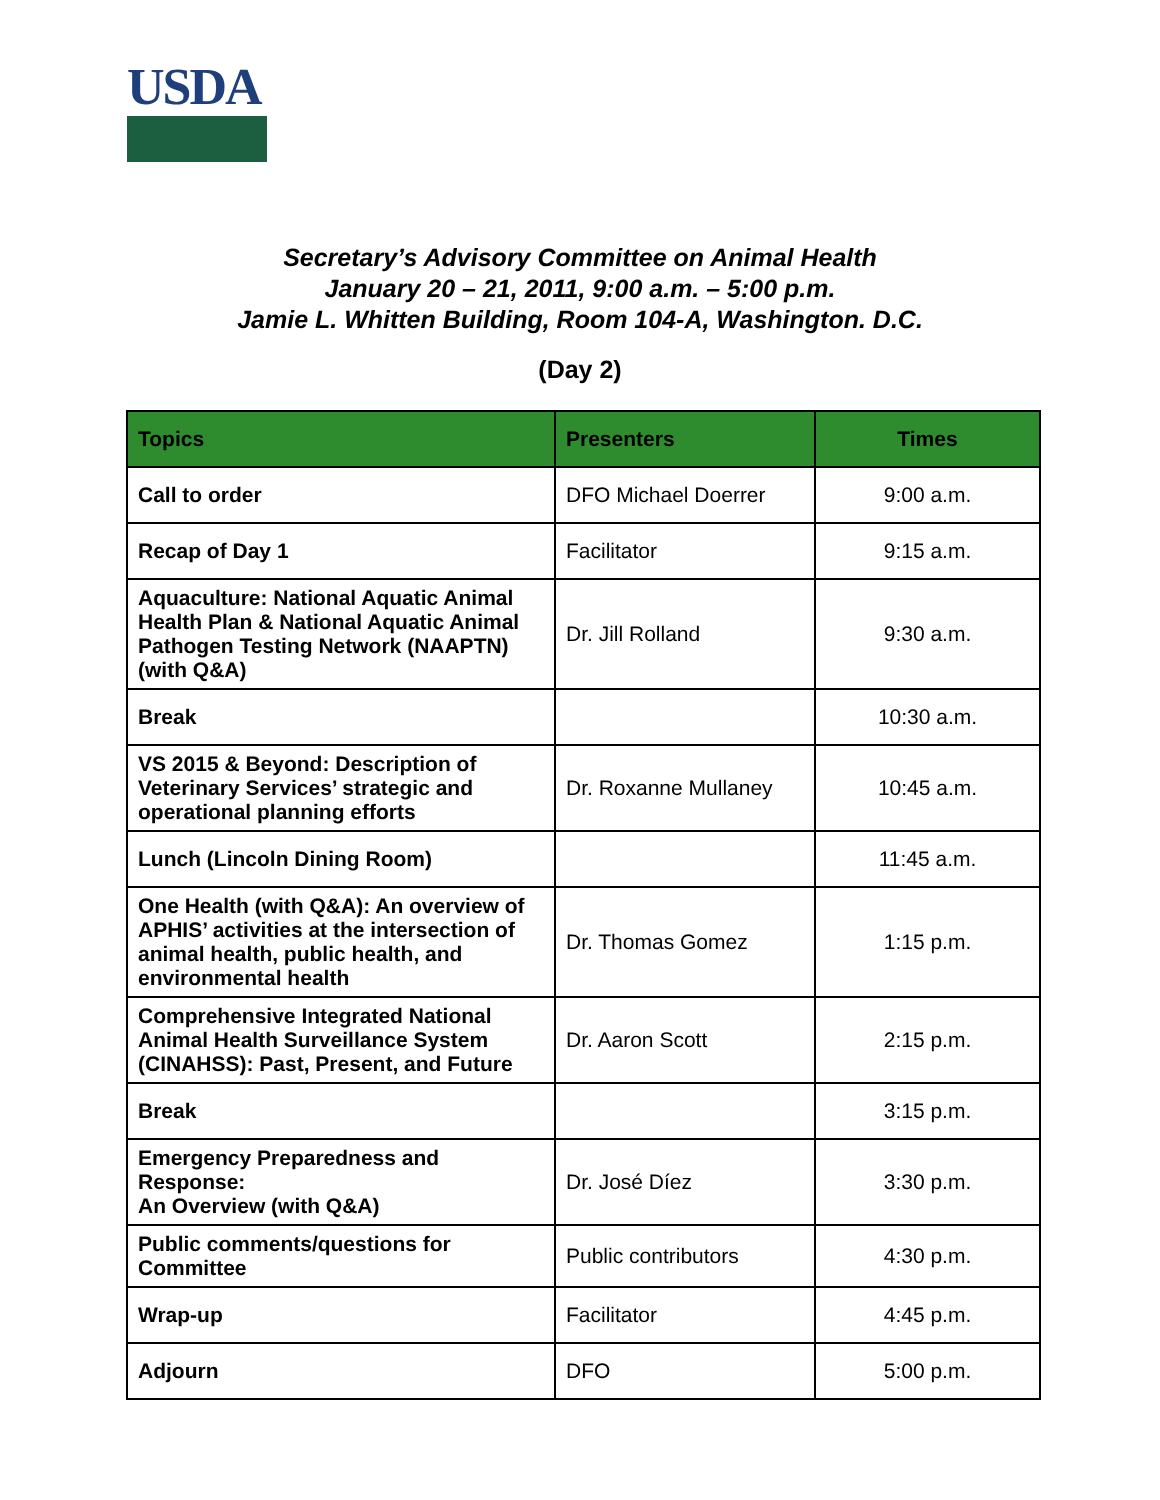USDA
Secretary’s Advisory Committee on Animal Health
January 20 – 21, 2011, 9:00 a.m. – 5:00 p.m.
Jamie L. Whitten Building, Room 104-A, Washington. D.C.
(Day 2)
| Topics | Presenters | Times |
| --- | --- | --- |
| Call to order | DFO Michael Doerrer | 9:00 a.m. |
| Recap of Day 1 | Facilitator | 9:15 a.m. |
| Aquaculture: National Aquatic Animal Health Plan & National Aquatic Animal Pathogen Testing Network (NAAPTN) (with Q&A) | Dr. Jill Rolland | 9:30 a.m. |
| Break | | 10:30 a.m. |
| VS 2015 & Beyond: Description of Veterinary Services’ strategic and operational planning efforts | Dr. Roxanne Mullaney | 10:45 a.m. |
| Lunch (Lincoln Dining Room) | | 11:45 a.m. |
| One Health (with Q&A): An overview of APHIS’ activities at the intersection of animal health, public health, and environmental health | Dr. Thomas Gomez | 1:15 p.m. |
| Comprehensive Integrated National Animal Health Surveillance System (CINAHSS): Past, Present, and Future | Dr. Aaron Scott | 2:15 p.m. |
| Break | | 3:15 p.m. |
| Emergency Preparedness and Response: An Overview (with Q&A) | Dr. José Díez | 3:30 p.m. |
| Public comments/questions for Committee | Public contributors | 4:30 p.m. |
| Wrap-up | Facilitator | 4:45 p.m. |
| Adjourn | DFO | 5:00 p.m. |